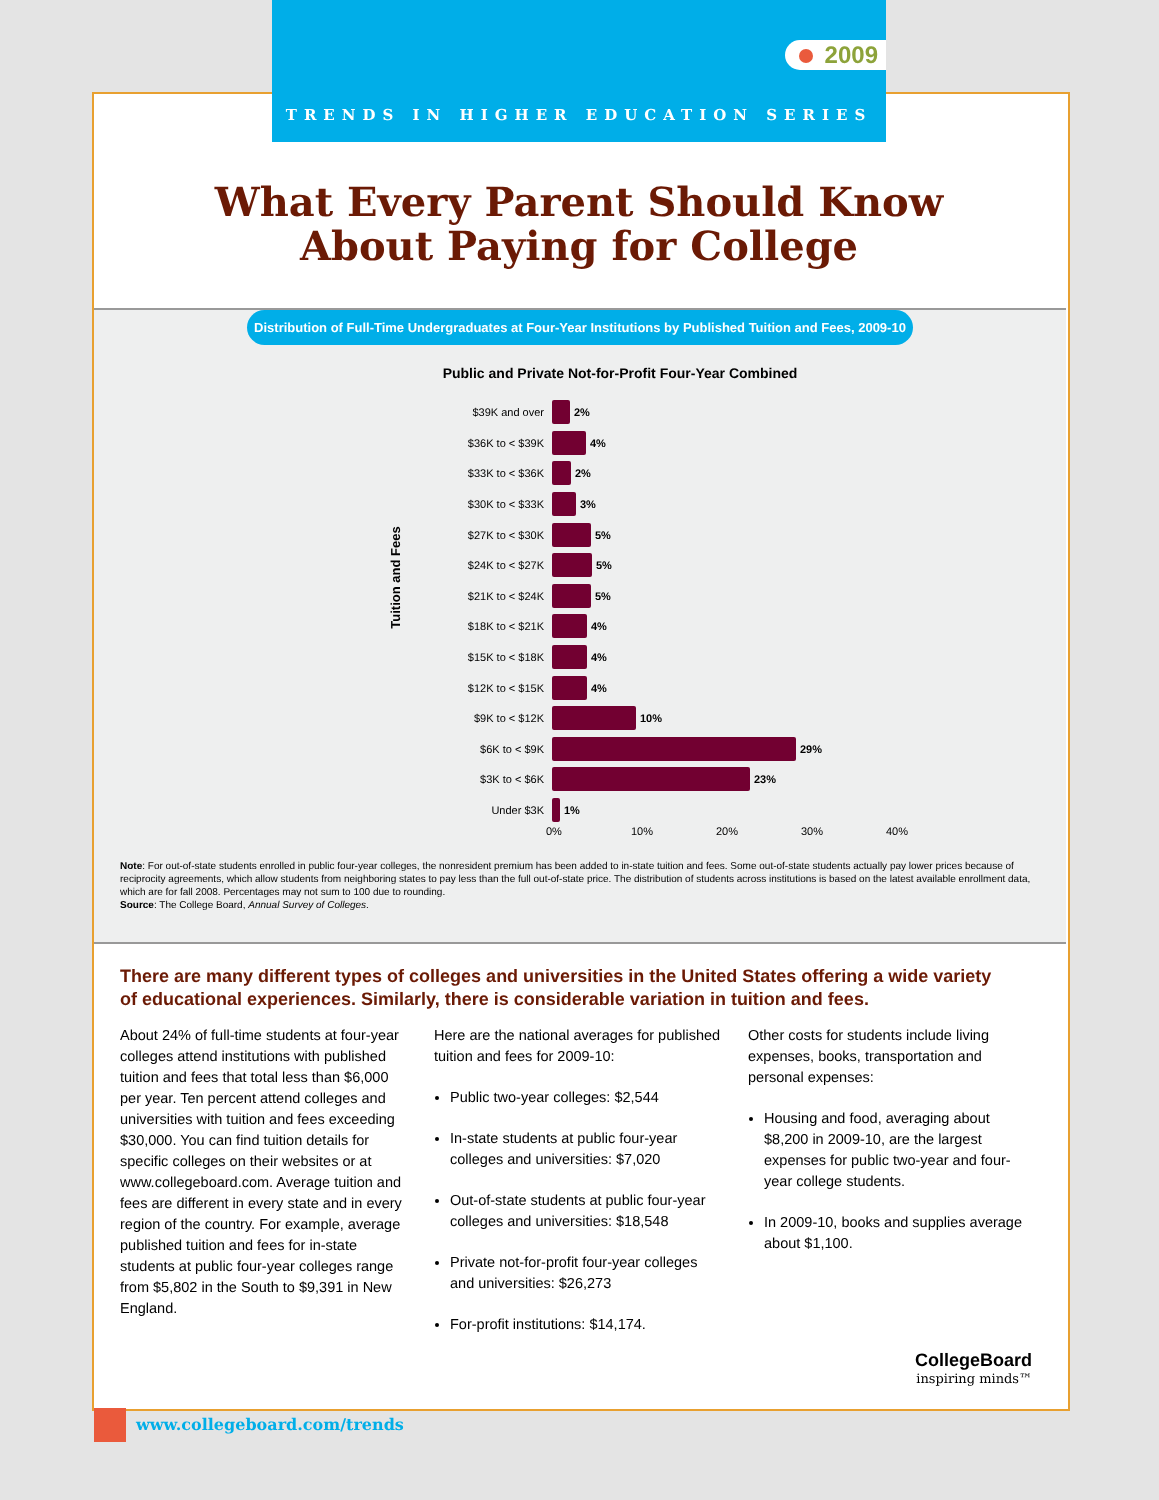2009
TRENDS IN HIGHER EDUCATION SERIES
What Every Parent Should Know
About Paying for College
Distribution of Full-Time Undergraduates at Four-Year Institutions by Published Tuition and Fees, 2009-10
Public and Private Not-for-Profit Four-Year Combined
Tuition and Fees
$39K and over 2%
$36K to < $39K 4%
$33K to < $36K 2%
$30K to < $33K 3%
$27K to < $30K 5%
$24K to < $27K 5%
$21K to < $24K 5%
$18K to < $21K 4%
$15K to < $18K 4%
$12K to < $15K 4%
$9K to < $12K 10%
$6K to < $9K 29%
$3K to < $6K 23%
Under $3K 1%
0% 10% 20% 30% 40%
Note: For out-of-state students enrolled in public four-year colleges, the nonresident premium has been added to in-state tuition and fees. Some out-of-state students actually pay lower prices because of reciprocity agreements, which allow students from neighboring states to pay less than the full out-of-state price. The distribution of students across institutions is based on the latest available enrollment data, which are for fall 2008. Percentages may not sum to 100 due to rounding.
Source: The College Board, Annual Survey of Colleges.
There are many different types of colleges and universities in the United States offering a wide variety of educational experiences. Similarly, there is considerable variation in tuition and fees.
About 24% of full-time students at four-year colleges attend institutions with published tuition and fees that total less than $6,000 per year. Ten percent attend colleges and universities with tuition and fees exceeding $30,000. You can find tuition details for specific colleges on their websites or at www.collegeboard.com. Average tuition and fees are different in every state and in every region of the country. For example, average published tuition and fees for in-state students at public four-year colleges range from $5,802 in the South to $9,391 in New England.
Here are the national averages for published tuition and fees for 2009-10:
Public two-year colleges: $2,544
In-state students at public four-year colleges and universities: $7,020
Out-of-state students at public four-year colleges and universities: $18,548
Private not-for-profit four-year colleges and universities: $26,273
For-profit institutions: $14,174.
Other costs for students include living expenses, books, transportation and personal expenses:
Housing and food, averaging about $8,200 in 2009-10, are the largest expenses for public two-year and four-year college students.
In 2009-10, books and supplies average about $1,100.
CollegeBoard
inspiring minds™
www.collegeboard.com/trends